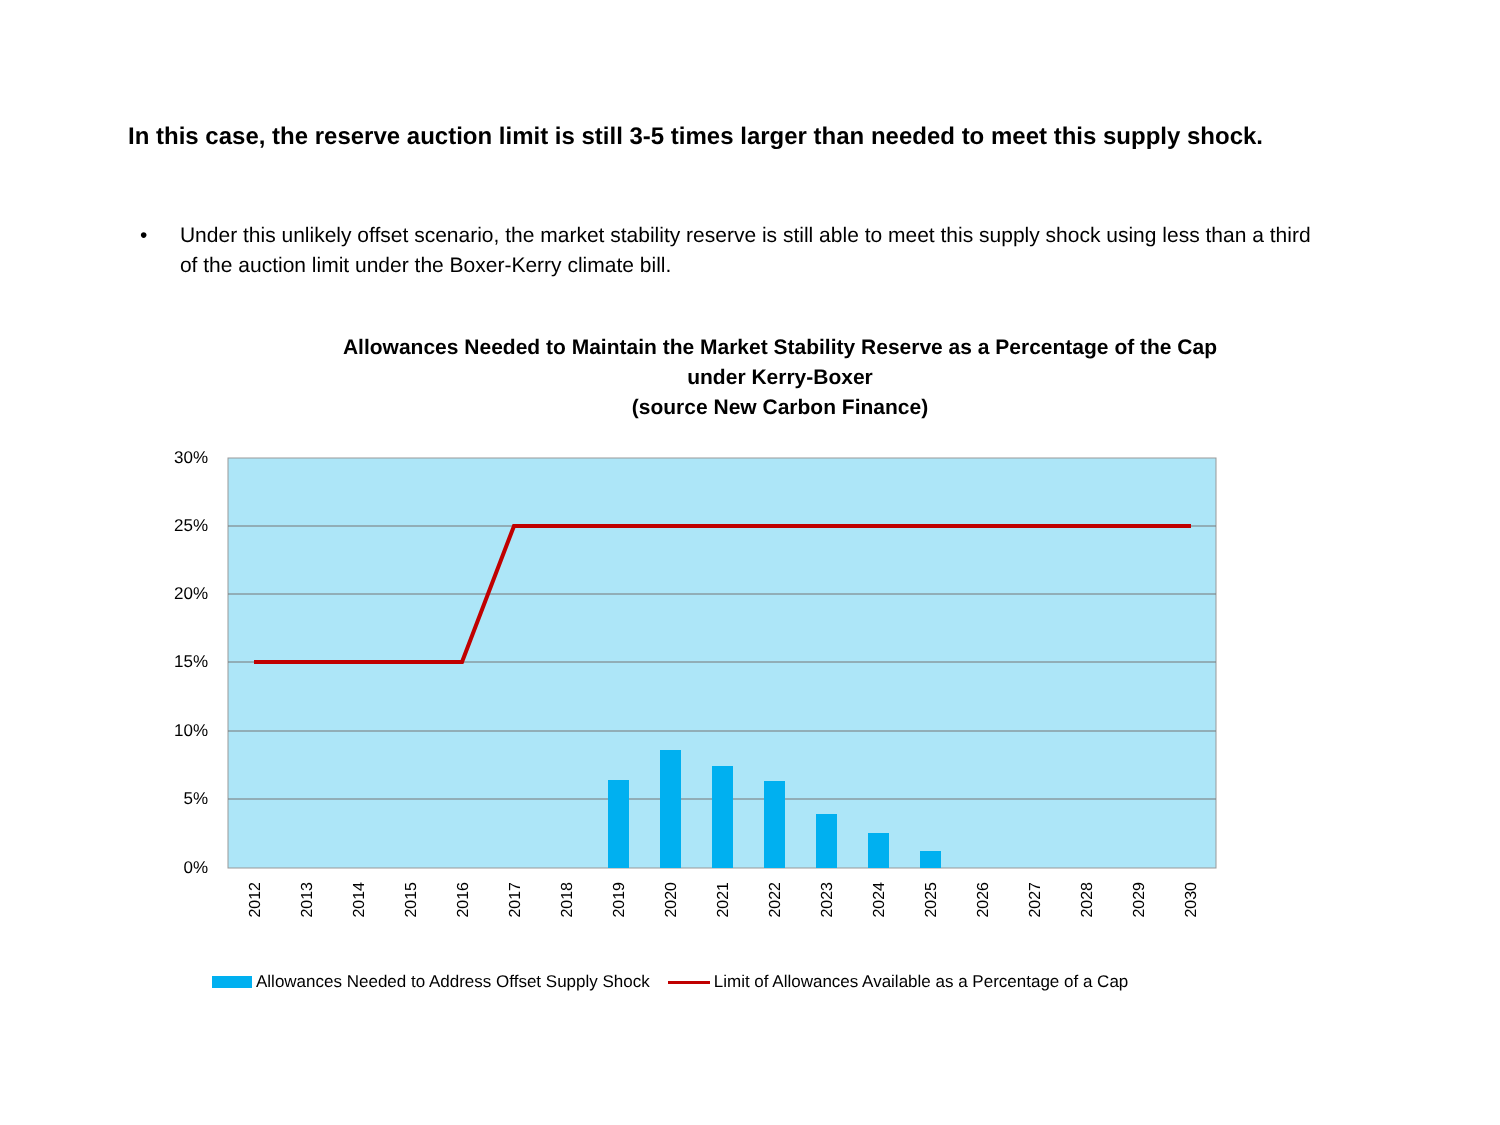In this case, the reserve auction limit is still 3-5 times larger than needed to meet this supply shock.
• Under this unlikely offset scenario, the market stability reserve is still able to meet this supply shock using less than a third of the auction limit under the Boxer-Kerry climate bill.
Allowances Needed to Maintain the Market Stability Reserve as a Percentage of the Cap under Kerry-Boxer
(source New Carbon Finance)
30%
25%
20%
15%
10%
5%
0%
2012
2013
2014
2015
2016
2017
2018
2019
2020
2021
2022
2023
2024
2025
2026
2027
2028
2029
2030
Allowances Needed to Address Offset Supply Shock Limit of Allowances Available as a Percentage of a Cap